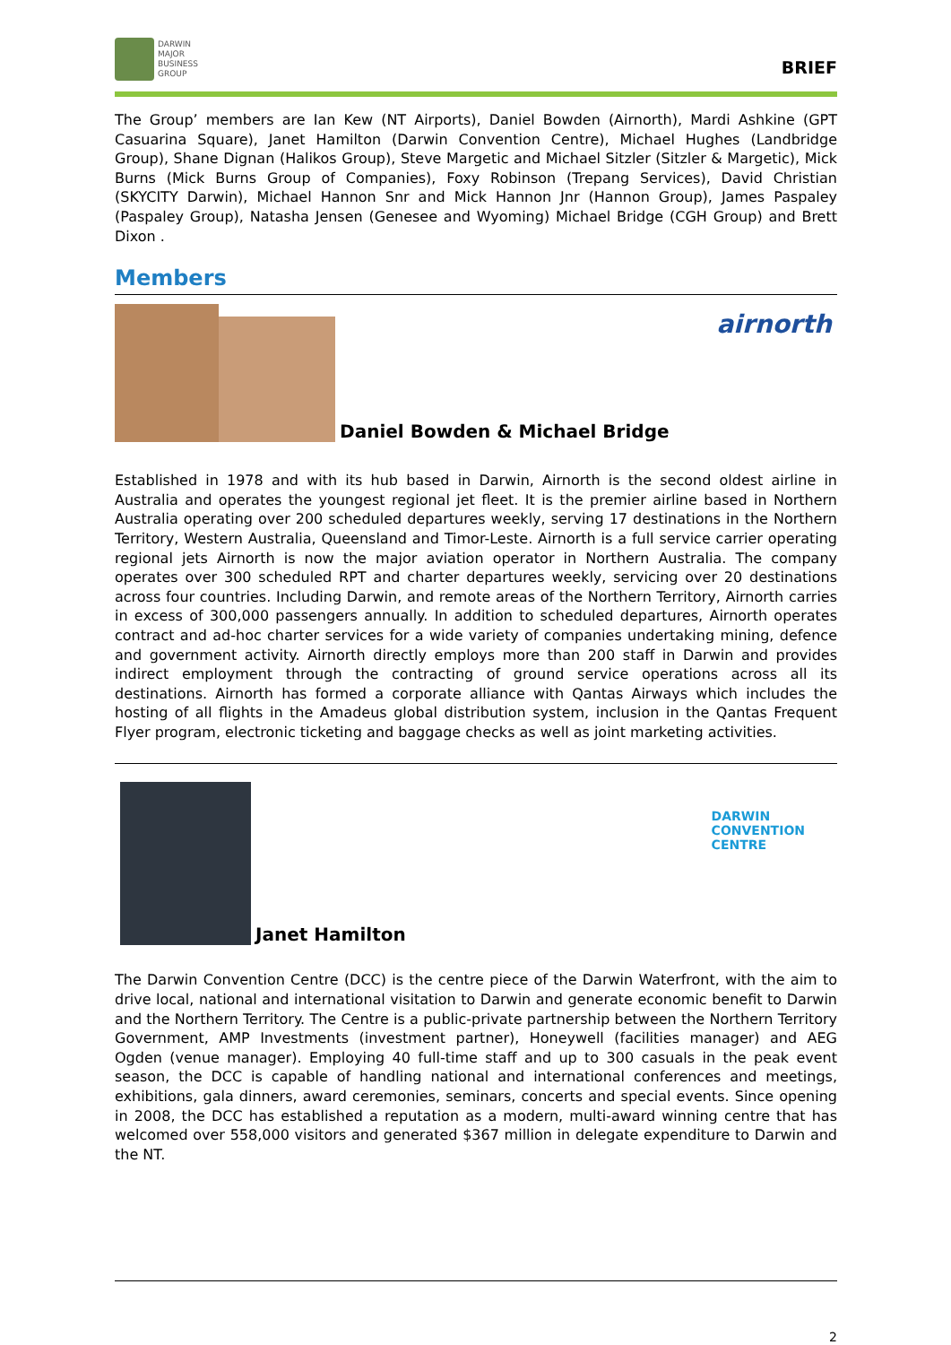DARWIN
MAJOR
BUSINESS
GROUP
BRIEF
The Group’ members are Ian Kew (NT Airports), Daniel Bowden (Airnorth), Mardi Ashkine (GPT Casuarina Square), Janet Hamilton (Darwin Convention Centre), Michael Hughes (Landbridge Group), Shane Dignan (Halikos Group), Steve Margetic and Michael Sitzler (Sitzler & Margetic), Mick Burns (Mick Burns Group of Companies), Foxy Robinson (Trepang Services), David Christian (SKYCITY Darwin), Michael Hannon Snr and Mick Hannon Jnr (Hannon Group), James Paspaley (Paspaley Group), Natasha Jensen (Genesee and Wyoming) Michael Bridge (CGH Group) and Brett Dixon .
Members
Daniel Bowden & Michael Bridge
airnorth
Established in 1978 and with its hub based in Darwin, Airnorth is the second oldest airline in Australia and operates the youngest regional jet fleet. It is the premier airline based in Northern Australia operating over 200 scheduled departures weekly, serving 17 destinations in the Northern Territory, Western Australia, Queensland and Timor-Leste. Airnorth is a full service carrier operating regional jets Airnorth is now the major aviation operator in Northern Australia. The company operates over 300 scheduled RPT and charter departures weekly, servicing over 20 destinations across four countries. Including Darwin, and remote areas of the Northern Territory, Airnorth carries in excess of 300,000 passengers annually. In addition to scheduled departures, Airnorth operates contract and ad-hoc charter services for a wide variety of companies undertaking mining, defence and government activity. Airnorth directly employs more than 200 staff in Darwin and provides indirect employment through the contracting of ground service operations across all its destinations. Airnorth has formed a corporate alliance with Qantas Airways which includes the hosting of all flights in the Amadeus global distribution system, inclusion in the Qantas Frequent Flyer program, electronic ticketing and baggage checks as well as joint marketing activities.
Janet Hamilton
DARWIN
CONVENTION
CENTRE
The Darwin Convention Centre (DCC) is the centre piece of the Darwin Waterfront, with the aim to drive local, national and international visitation to Darwin and generate economic benefit to Darwin and the Northern Territory. The Centre is a public-private partnership between the Northern Territory Government, AMP Investments (investment partner), Honeywell (facilities manager) and AEG Ogden (venue manager). Employing 40 full-time staff and up to 300 casuals in the peak event season, the DCC is capable of handling national and international conferences and meetings, exhibitions, gala dinners, award ceremonies, seminars, concerts and special events. Since opening in 2008, the DCC has established a reputation as a modern, multi-award winning centre that has welcomed over 558,000 visitors and generated $367 million in delegate expenditure to Darwin and the NT.
2